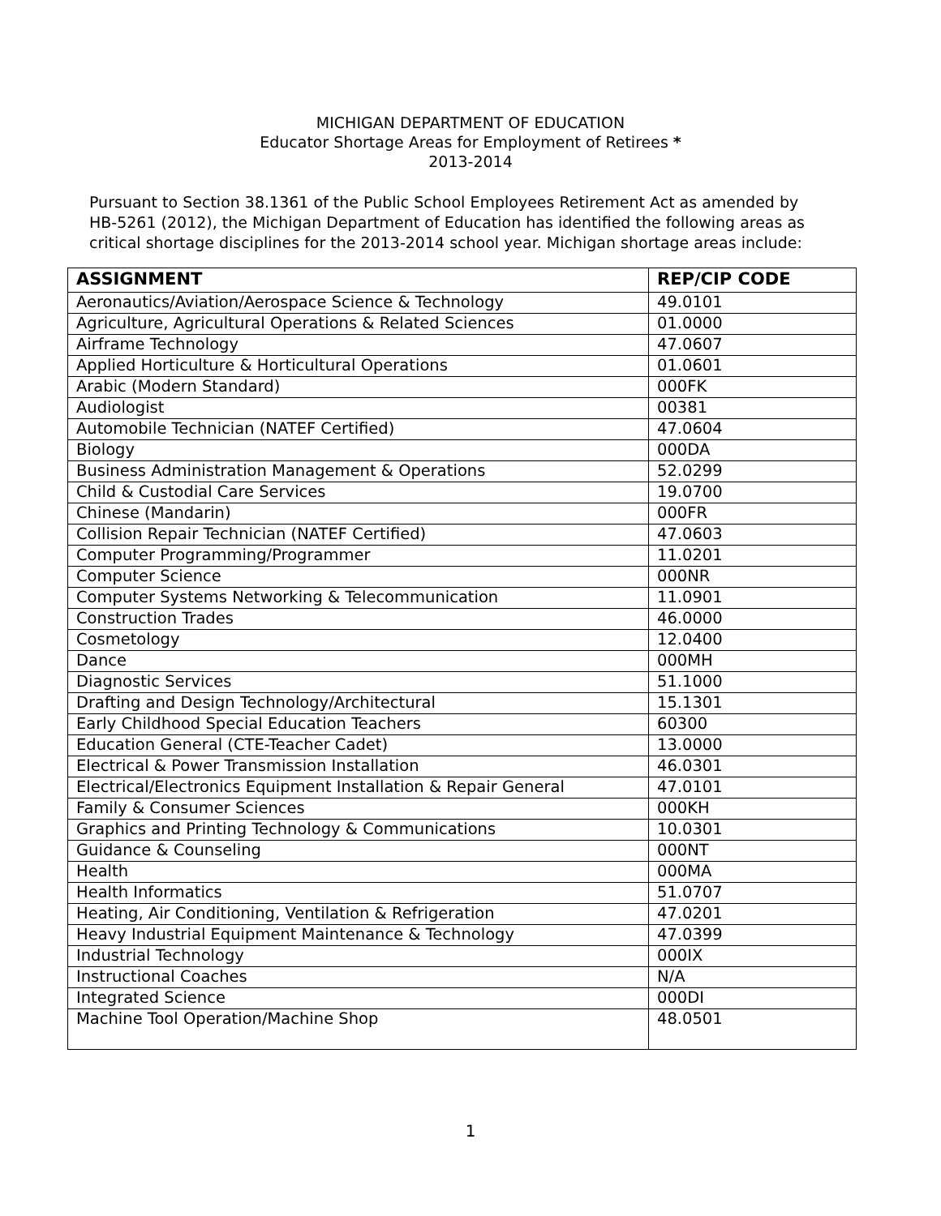MICHIGAN DEPARTMENT OF EDUCATION
Educator Shortage Areas for Employment of Retirees *
2013-2014
Pursuant to Section 38.1361 of the Public School Employees Retirement Act as amended by HB-5261 (2012), the Michigan Department of Education has identified the following areas as critical shortage disciplines for the 2013-2014 school year. Michigan shortage areas include:
| ASSIGNMENT | REP/CIP CODE |
| --- | --- |
| Aeronautics/Aviation/Aerospace Science & Technology | 49.0101 |
| Agriculture, Agricultural Operations & Related Sciences | 01.0000 |
| Airframe Technology | 47.0607 |
| Applied Horticulture & Horticultural Operations | 01.0601 |
| Arabic (Modern Standard) | 000FK |
| Audiologist | 00381 |
| Automobile Technician (NATEF Certified) | 47.0604 |
| Biology | 000DA |
| Business Administration Management & Operations | 52.0299 |
| Child & Custodial Care Services | 19.0700 |
| Chinese (Mandarin) | 000FR |
| Collision Repair Technician (NATEF Certified) | 47.0603 |
| Computer Programming/Programmer | 11.0201 |
| Computer Science | 000NR |
| Computer Systems Networking & Telecommunication | 11.0901 |
| Construction Trades | 46.0000 |
| Cosmetology | 12.0400 |
| Dance | 000MH |
| Diagnostic Services | 51.1000 |
| Drafting and Design Technology/Architectural | 15.1301 |
| Early Childhood Special Education Teachers | 60300 |
| Education General (CTE-Teacher Cadet) | 13.0000 |
| Electrical & Power Transmission Installation | 46.0301 |
| Electrical/Electronics Equipment Installation & Repair General | 47.0101 |
| Family & Consumer Sciences | 000KH |
| Graphics and Printing Technology & Communications | 10.0301 |
| Guidance & Counseling | 000NT |
| Health | 000MA |
| Health Informatics | 51.0707 |
| Heating, Air Conditioning, Ventilation & Refrigeration | 47.0201 |
| Heavy Industrial Equipment Maintenance & Technology | 47.0399 |
| Industrial Technology | 000IX |
| Instructional Coaches | N/A |
| Integrated Science | 000DI |
| Machine Tool Operation/Machine Shop | 48.0501 |
1